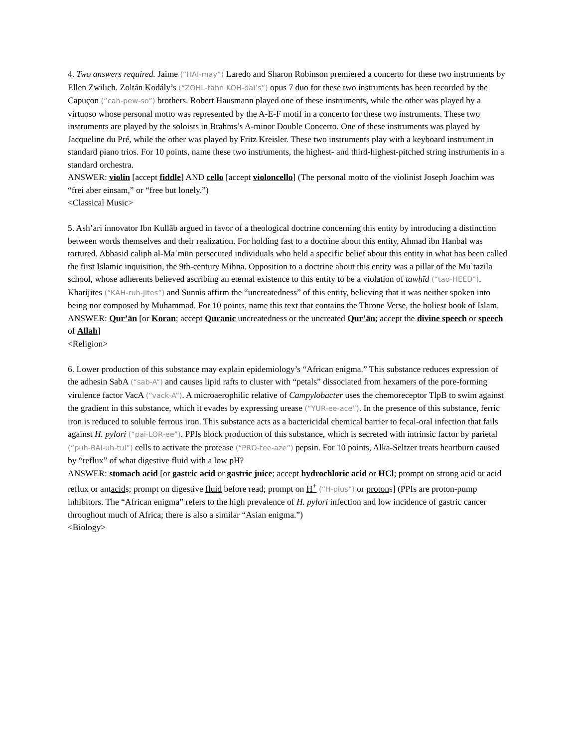4. Two answers required. Jaime (“HAI-may”) Laredo and Sharon Robinson premiered a concerto for these two instruments by Ellen Zwilich. Zoltán Kodály’s (“ZOHL-tahn KOH-dai’s”) opus 7 duo for these two instruments has been recorded by the Capuçon (“cah-pew-so”) brothers. Robert Hausmann played one of these instruments, while the other was played by a virtuoso whose personal motto was represented by the A-E-F motif in a concerto for these two instruments. These two instruments are played by the soloists in Brahms’s A-minor Double Concerto. One of these instruments was played by Jacqueline du Pré, while the other was played by Fritz Kreisler. These two instruments play with a keyboard instrument in standard piano trios. For 10 points, name these two instruments, the highest- and third-highest-pitched string instruments in a standard orchestra.
ANSWER: violin [accept fiddle] AND cello [accept violoncello] (The personal motto of the violinist Joseph Joachim was “frei aber einsam,” or “free but lonely.”)
<Classical Music>
5. Ash’ari innovator Ibn Kullāb argued in favor of a theological doctrine concerning this entity by introducing a distinction between words themselves and their realization. For holding fast to a doctrine about this entity, Ahmad ibn Hanbal was tortured. Abbasid caliph al-Maʾmūn persecuted individuals who held a specific belief about this entity in what has been called the first Islamic inquisition, the 9th-century Mihna. Opposition to a doctrine about this entity was a pillar of the Muʿtazila school, whose adherents believed ascribing an eternal existence to this entity to be a violation of tawḥīd (“tao-HEED”). Kharijites (“KAH-ruh-jites”) and Sunnis affirm the “uncreatedness” of this entity, believing that it was neither spoken into being nor composed by Muhammad. For 10 points, name this text that contains the Throne Verse, the holiest book of Islam.
ANSWER: Qur’ān [or Koran; accept Quranic uncreatedness or the uncreated Qur’ān; accept the divine speech or speech of Allah]
<Religion>
6. Lower production of this substance may explain epidemiology’s “African enigma.” This substance reduces expression of the adhesin SabA (“sab-A”) and causes lipid rafts to cluster with “petals” dissociated from hexamers of the pore-forming virulence factor VacA (“vack-A”). A microaerophilic relative of Campylobacter uses the chemoreceptor TlpB to swim against the gradient in this substance, which it evades by expressing urease (“YUR-ee-ace”). In the presence of this substance, ferric iron is reduced to soluble ferrous iron. This substance acts as a bactericidal chemical barrier to fecal-oral infection that fails against H. pylori (“pai-LOR-ee”). PPIs block production of this substance, which is secreted with intrinsic factor by parietal (“puh-RAI-uh-tul”) cells to activate the protease (“PRO-tee-aze”) pepsin. For 10 points, Alka-Seltzer treats heartburn caused by “reflux” of what digestive fluid with a low pH?
ANSWER: stomach acid [or gastric acid or gastric juice; accept hydrochloric acid or HCl; prompt on strong acid or acid reflux or antacids; prompt on digestive fluid before read; prompt on H<sup>+</sup> (“H-plus”) or protons] (PPIs are proton-pump inhibitors. The “African enigma” refers to the high prevalence of H. pylori infection and low incidence of gastric cancer throughout much of Africa; there is also a similar “Asian enigma.”)
<Biology>